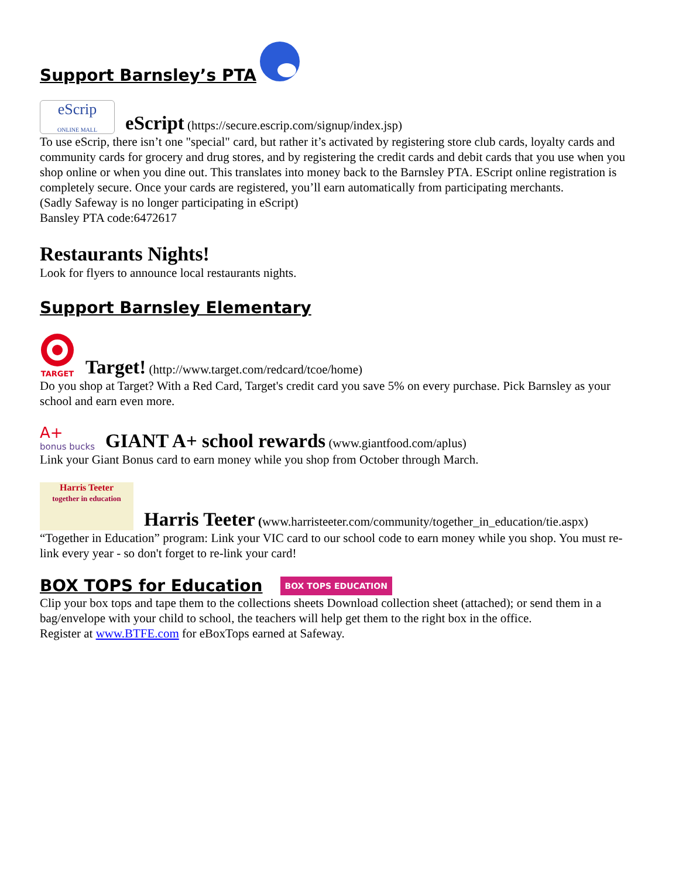Support Barnsley’s PTA
eScrip
ONLINE MALL eScript (https://secure.escrip.com/signup/index.jsp)
To use eScrip, there isn’t one "special" card, but rather it’s activated by registering store club cards, loyalty cards and community cards for grocery and drug stores, and by registering the credit cards and debit cards that you use when you shop online or when you dine out. This translates into money back to the Barnsley PTA. EScript online registration is completely secure. Once your cards are registered, you’ll earn automatically from participating merchants.
(Sadly Safeway is no longer participating in eScript)
Bansley PTA code:6472617
Restaurants Nights!
Look for flyers to announce local restaurants nights.
Support Barnsley Elementary
TARGET Target! (http://www.target.com/redcard/tcoe/home)
Do you shop at Target? With a Red Card, Target's credit card you save 5% on every purchase. Pick Barnsley as your school and earn even more.
A+
bonus bucks GIANT A+ school rewards (www.giantfood.com/aplus)
Link your Giant Bonus card to earn money while you shop from October through March.
Harris Teeter
together in education Harris Teeter (www.harristeeter.com/community/together_in_education/tie.aspx)
“Together in Education” program: Link your VIC card to our school code to earn money while you shop. You must re-link every year - so don't forget to re-link your card!
BOX TOPS for Education
BOX TOPS EDUCATION
Clip your box tops and tape them to the collections sheets Download collection sheet (attached); or send them in a bag/envelope with your child to school, the teachers will help get them to the right box in the office.
Register at www.BTFE.com for eBoxTops earned at Safeway.